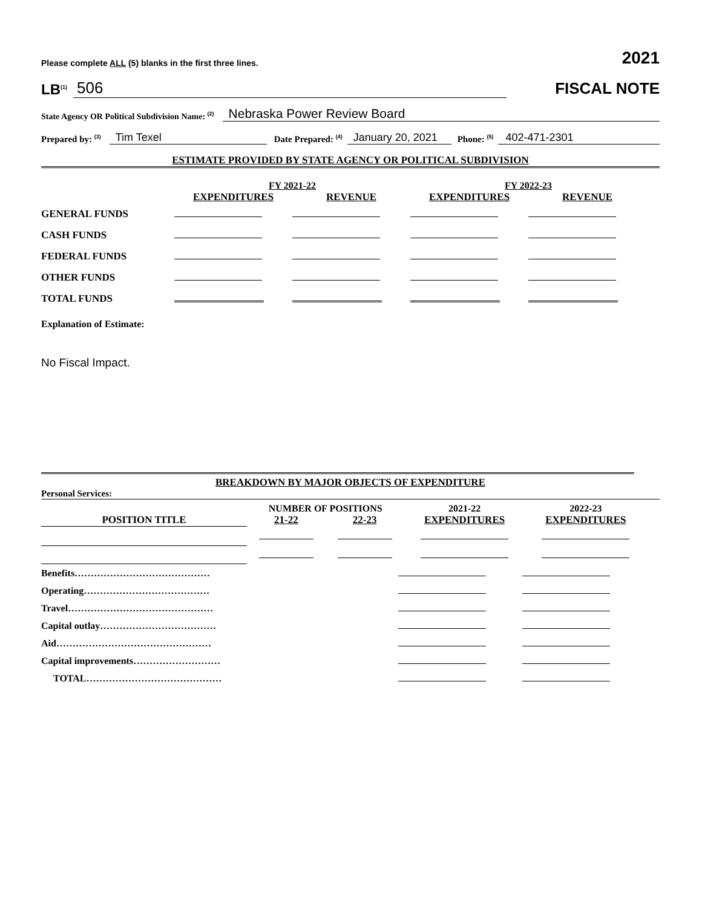Please complete ALL (5) blanks in the first three lines. 2021
LB<sup>(1)</sup> 506
FISCAL NOTE
State Agency OR Political Subdivision Name: <sup>(2)</sup> Nebraska Power Review Board
Prepared by: <sup>(3)</sup> Tim Texel Date Prepared: <sup>(4)</sup> January 20, 2021 Phone: <sup>(5)</sup> 402-471-2301
ESTIMATE PROVIDED BY STATE AGENCY OR POLITICAL SUBDIVISION
| | FY 2021-22 | | FY 2022-23 | |
| | EXPENDITURES | REVENUE | EXPENDITURES | REVENUE |
| GENERAL FUNDS | | | | |
| CASH FUNDS | | | | |
| FEDERAL FUNDS | | | | |
| OTHER FUNDS | | | | |
| TOTAL FUNDS | | | | |
Explanation of Estimate:
No Fiscal Impact.
BREAKDOWN BY MAJOR OBJECTS OF EXPENDITURE
Personal Services:
| | NUMBER OF POSITIONS | | 2021-22 | 2022-23 |
| POSITION TITLE | 21-22 | 22-23 | EXPENDITURES | EXPENDITURES |
| Benefits…………………………………… | | |
| Operating………………………………… | | |
| Travel……………………………………… | | |
| Capital outlay……………………………… | | |
| Aid………………………………………… | | |
| Capital improvements……………………… | | |
| TOTAL…………………………………… | | |